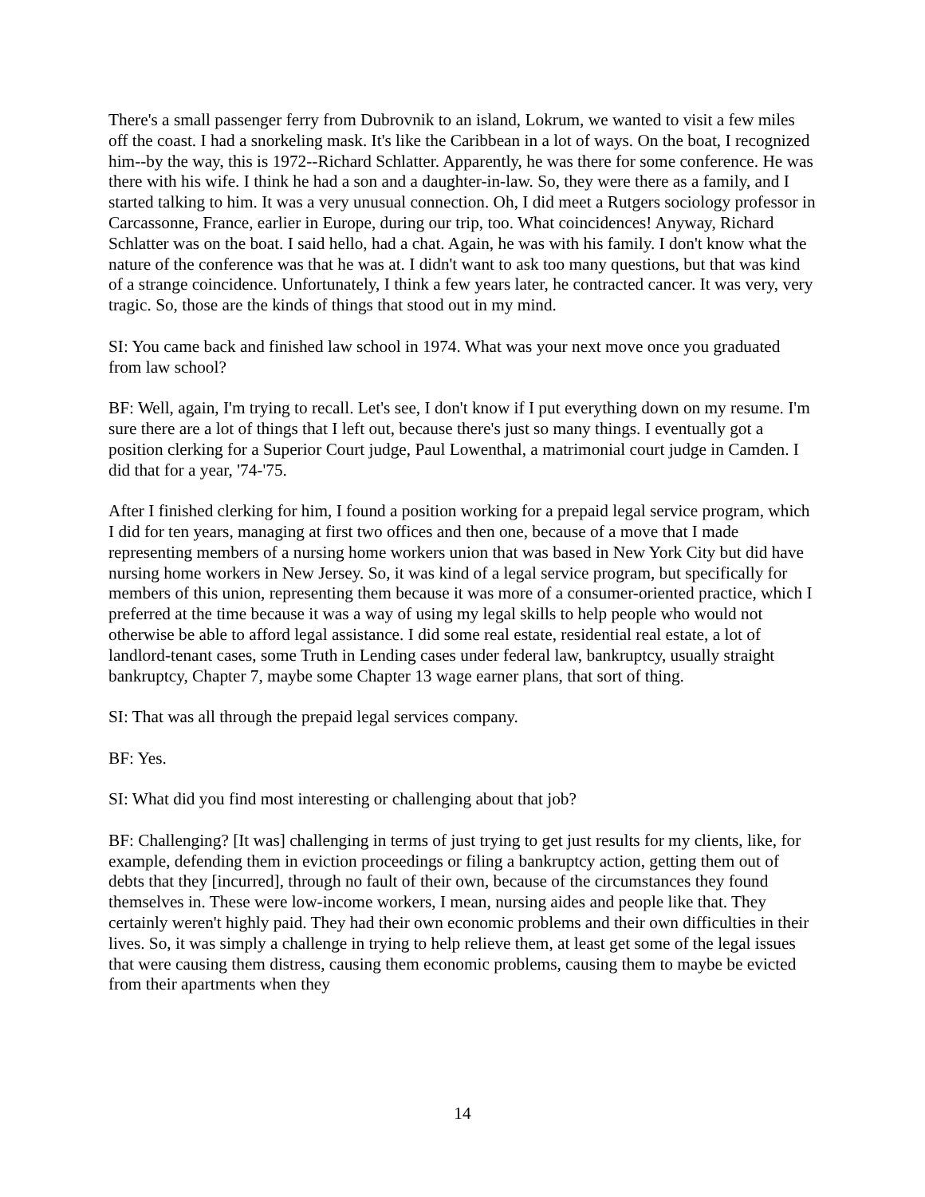There's a small passenger ferry from Dubrovnik to an island, Lokrum, we wanted to visit a few miles off the coast. I had a snorkeling mask. It's like the Caribbean in a lot of ways. On the boat, I recognized him--by the way, this is 1972--Richard Schlatter. Apparently, he was there for some conference. He was there with his wife. I think he had a son and a daughter-in-law. So, they were there as a family, and I started talking to him. It was a very unusual connection. Oh, I did meet a Rutgers sociology professor in Carcassonne, France, earlier in Europe, during our trip, too. What coincidences! Anyway, Richard Schlatter was on the boat. I said hello, had a chat. Again, he was with his family. I don't know what the nature of the conference was that he was at. I didn't want to ask too many questions, but that was kind of a strange coincidence. Unfortunately, I think a few years later, he contracted cancer. It was very, very tragic. So, those are the kinds of things that stood out in my mind.
SI: You came back and finished law school in 1974. What was your next move once you graduated from law school?
BF: Well, again, I'm trying to recall. Let's see, I don't know if I put everything down on my resume. I'm sure there are a lot of things that I left out, because there's just so many things. I eventually got a position clerking for a Superior Court judge, Paul Lowenthal, a matrimonial court judge in Camden. I did that for a year, '74-'75.
After I finished clerking for him, I found a position working for a prepaid legal service program, which I did for ten years, managing at first two offices and then one, because of a move that I made representing members of a nursing home workers union that was based in New York City but did have nursing home workers in New Jersey. So, it was kind of a legal service program, but specifically for members of this union, representing them because it was more of a consumer-oriented practice, which I preferred at the time because it was a way of using my legal skills to help people who would not otherwise be able to afford legal assistance. I did some real estate, residential real estate, a lot of landlord-tenant cases, some Truth in Lending cases under federal law, bankruptcy, usually straight bankruptcy, Chapter 7, maybe some Chapter 13 wage earner plans, that sort of thing.
SI: That was all through the prepaid legal services company.
BF: Yes.
SI: What did you find most interesting or challenging about that job?
BF: Challenging? [It was] challenging in terms of just trying to get just results for my clients, like, for example, defending them in eviction proceedings or filing a bankruptcy action, getting them out of debts that they [incurred], through no fault of their own, because of the circumstances they found themselves in. These were low-income workers, I mean, nursing aides and people like that. They certainly weren't highly paid. They had their own economic problems and their own difficulties in their lives. So, it was simply a challenge in trying to help relieve them, at least get some of the legal issues that were causing them distress, causing them economic problems, causing them to maybe be evicted from their apartments when they
14